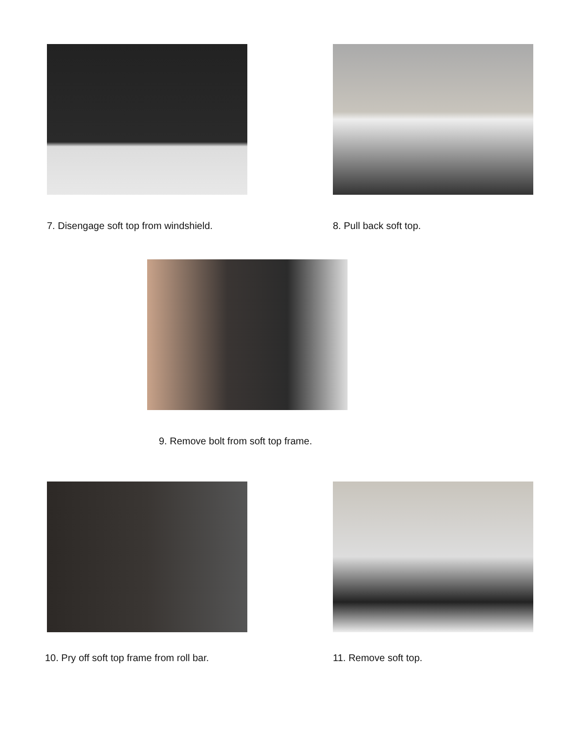7. Disengage soft top from windshield.
8. Pull back soft top.
9. Remove bolt from soft top frame.
10. Pry off soft top frame from roll bar.
11. Remove soft top.